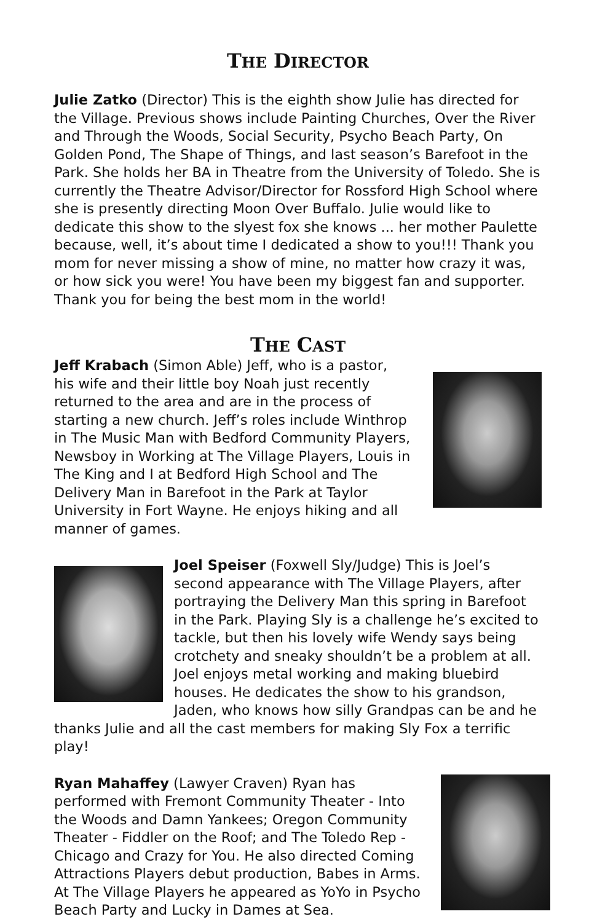THE DIRECTOR
Julie Zatko (Director) This is the eighth show Julie has directed for the Village. Previous shows include Painting Churches, Over the River and Through the Woods, Social Security, Psycho Beach Party, On Golden Pond, The Shape of Things, and last season’s Barefoot in the Park. She holds her BA in Theatre from the University of Toledo. She is currently the Theatre Advisor/Director for Rossford High School where she is presently directing Moon Over Buffalo. Julie would like to dedicate this show to the slyest fox she knows ... her mother Paulette because, well, it’s about time I dedicated a show to you!!! Thank you mom for never missing a show of mine, no matter how crazy it was, or how sick you were! You have been my biggest fan and supporter. Thank you for being the best mom in the world!
THE CAST
Jeff Krabach (Simon Able) Jeff, who is a pastor, his wife and their little boy Noah just recently returned to the area and are in the process of starting a new church. Jeff’s roles include Winthrop in The Music Man with Bedford Community Players, Newsboy in Working at The Village Players, Louis in The King and I at Bedford High School and The Delivery Man in Barefoot in the Park at Taylor University in Fort Wayne. He enjoys hiking and all manner of games.
Joel Speiser (Foxwell Sly/Judge) This is Joel’s second appearance with The Village Players, after portraying the Delivery Man this spring in Barefoot in the Park. Playing Sly is a challenge he’s excited to tackle, but then his lovely wife Wendy says being crotchety and sneaky shouldn’t be a problem at all. Joel enjoys metal working and making bluebird houses. He dedicates the show to his grandson, Jaden, who knows how silly Grandpas can be and he thanks Julie and all the cast members for making Sly Fox a terrific play!
Ryan Mahaffey (Lawyer Craven) Ryan has performed with Fremont Community Theater - Into the Woods and Damn Yankees; Oregon Community Theater - Fiddler on the Roof; and The Toledo Rep - Chicago and Crazy for You. He also directed Coming Attractions Players debut production, Babes in Arms. At The Village Players he appeared as YoYo in Psycho Beach Party and Lucky in Dames at Sea.